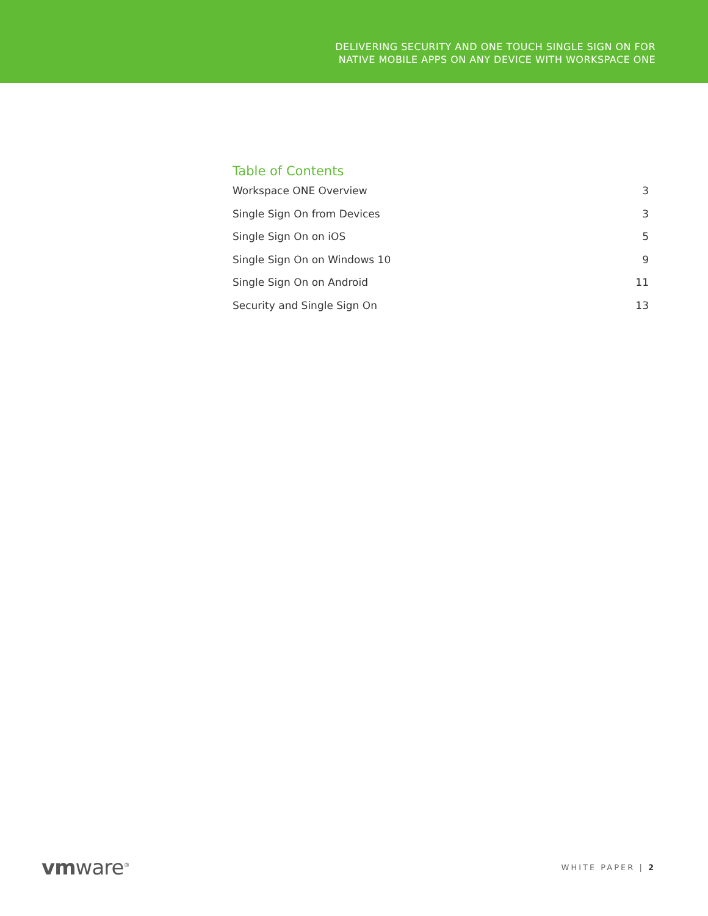DELIVERING SECURITY AND ONE TOUCH SINGLE SIGN ON FOR
NATIVE MOBILE APPS ON ANY DEVICE WITH WORKSPACE ONE
Table of Contents
Workspace ONE Overview 3
Single Sign On from Devices 3
Single Sign On on iOS 5
Single Sign On on Windows 10 9
Single Sign On on Android 11
Security and Single Sign On 13
vmware<sup>®</sup> WHITE PAPER | 2